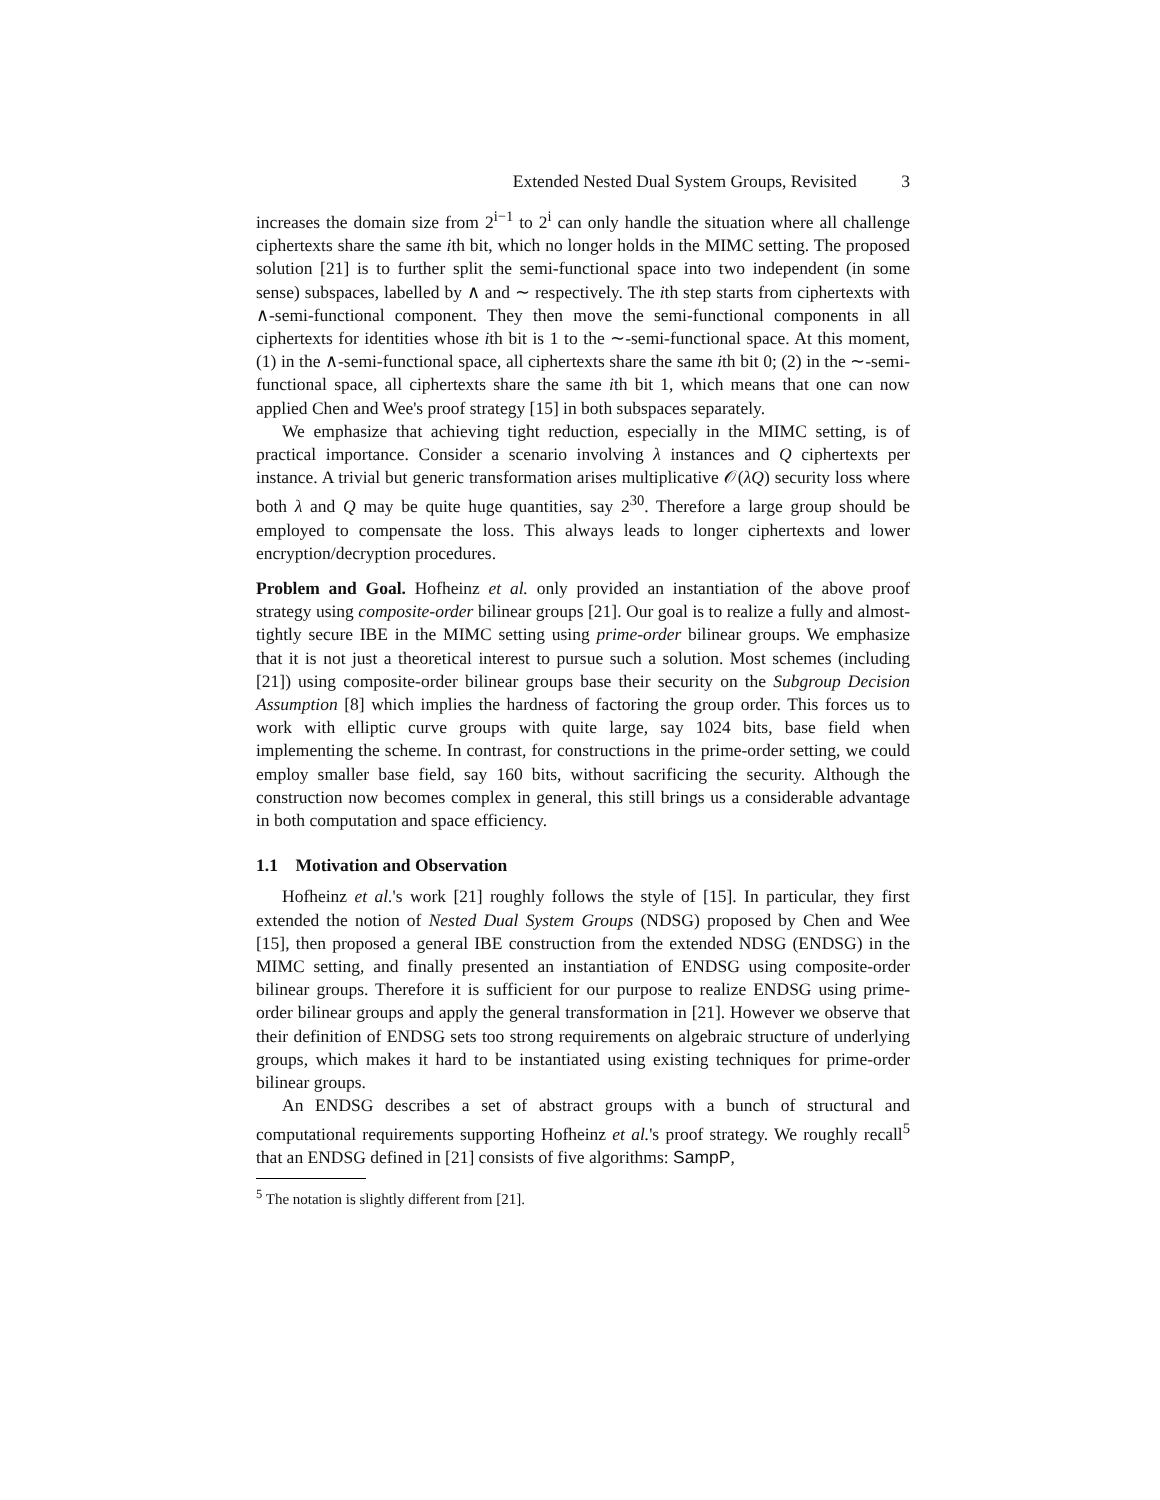Extended Nested Dual System Groups, Revisited 3
increases the domain size from 2<sup>i−1</sup> to 2<sup>i</sup> can only handle the situation where all challenge ciphertexts share the same ith bit, which no longer holds in the MIMC setting. The proposed solution [21] is to further split the semi-functional space into two independent (in some sense) subspaces, labelled by ∧ and ∼ respectively. The ith step starts from ciphertexts with ∧-semi-functional component. They then move the semi-functional components in all ciphertexts for identities whose ith bit is 1 to the ∼-semi-functional space. At this moment, (1) in the ∧-semi-functional space, all ciphertexts share the same ith bit 0; (2) in the ∼-semi-functional space, all ciphertexts share the same ith bit 1, which means that one can now applied Chen and Wee's proof strategy [15] in both subspaces separately.
We emphasize that achieving tight reduction, especially in the MIMC setting, is of practical importance. Consider a scenario involving λ instances and Q ciphertexts per instance. A trivial but generic transformation arises multiplicative 𝒪(λQ) security loss where both λ and Q may be quite huge quantities, say 2<sup>30</sup>. Therefore a large group should be employed to compensate the loss. This always leads to longer ciphertexts and lower encryption/decryption procedures.
Problem and Goal. Hofheinz et al. only provided an instantiation of the above proof strategy using composite-order bilinear groups [21]. Our goal is to realize a fully and almost-tightly secure IBE in the MIMC setting using prime-order bilinear groups. We emphasize that it is not just a theoretical interest to pursue such a solution. Most schemes (including [21]) using composite-order bilinear groups base their security on the Subgroup Decision Assumption [8] which implies the hardness of factoring the group order. This forces us to work with elliptic curve groups with quite large, say 1024 bits, base field when implementing the scheme. In contrast, for constructions in the prime-order setting, we could employ smaller base field, say 160 bits, without sacrificing the security. Although the construction now becomes complex in general, this still brings us a considerable advantage in both computation and space efficiency.
1.1 Motivation and Observation
Hofheinz et al.'s work [21] roughly follows the style of [15]. In particular, they first extended the notion of Nested Dual System Groups (NDSG) proposed by Chen and Wee [15], then proposed a general IBE construction from the extended NDSG (ENDSG) in the MIMC setting, and finally presented an instantiation of ENDSG using composite-order bilinear groups. Therefore it is sufficient for our purpose to realize ENDSG using prime-order bilinear groups and apply the general transformation in [21]. However we observe that their definition of ENDSG sets too strong requirements on algebraic structure of underlying groups, which makes it hard to be instantiated using existing techniques for prime-order bilinear groups.
An ENDSG describes a set of abstract groups with a bunch of structural and computational requirements supporting Hofheinz et al.'s proof strategy. We roughly recall<sup>5</sup> that an ENDSG defined in [21] consists of five algorithms: SampP,
<sup>5</sup> The notation is slightly different from [21].